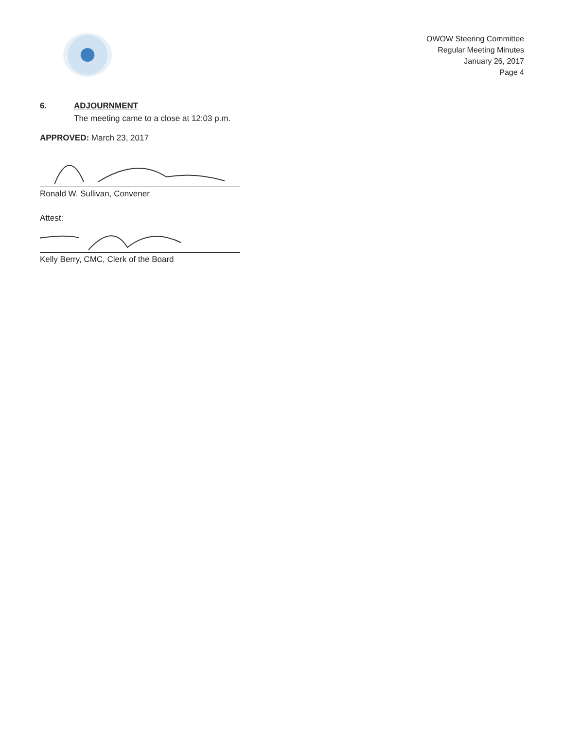OWOW Steering Committee
Regular Meeting Minutes
January 26, 2017
Page 4
6. ADJOURNMENT
The meeting came to a close at 12:03 p.m.
APPROVED: March 23, 2017
Ronald W. Sullivan, Convener
Attest:
Kelly Berry, CMC, Clerk of the Board